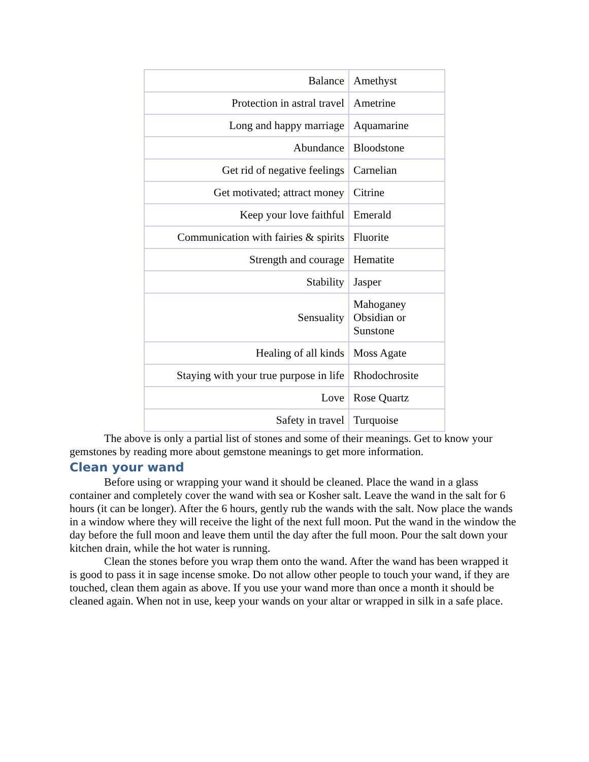| Balance | Amethyst |
| Protection in astral travel | Ametrine |
| Long and happy marriage | Aquamarine |
| Abundance | Bloodstone |
| Get rid of negative feelings | Carnelian |
| Get motivated; attract money | Citrine |
| Keep your love faithful | Emerald |
| Communication with fairies & spirits | Fluorite |
| Strength and courage | Hematite |
| Stability | Jasper |
| Sensuality | Mahoganey Obsidian or Sunstone |
| Healing of all kinds | Moss Agate |
| Staying with your true purpose in life | Rhodochrosite |
| Love | Rose Quartz |
| Safety in travel | Turquoise |
The above is only a partial list of stones and some of their meanings. Get to know your gemstones by reading more about gemstone meanings to get more information.
Clean your wand
Before using or wrapping your wand it should be cleaned. Place the wand in a glass container and completely cover the wand with sea or Kosher salt. Leave the wand in the salt for 6 hours (it can be longer). After the 6 hours, gently rub the wands with the salt. Now place the wands in a window where they will receive the light of the next full moon. Put the wand in the window the day before the full moon and leave them until the day after the full moon. Pour the salt down your kitchen drain, while the hot water is running.
Clean the stones before you wrap them onto the wand. After the wand has been wrapped it is good to pass it in sage incense smoke. Do not allow other people to touch your wand, if they are touched, clean them again as above. If you use your wand more than once a month it should be cleaned again. When not in use, keep your wands on your altar or wrapped in silk in a safe place.